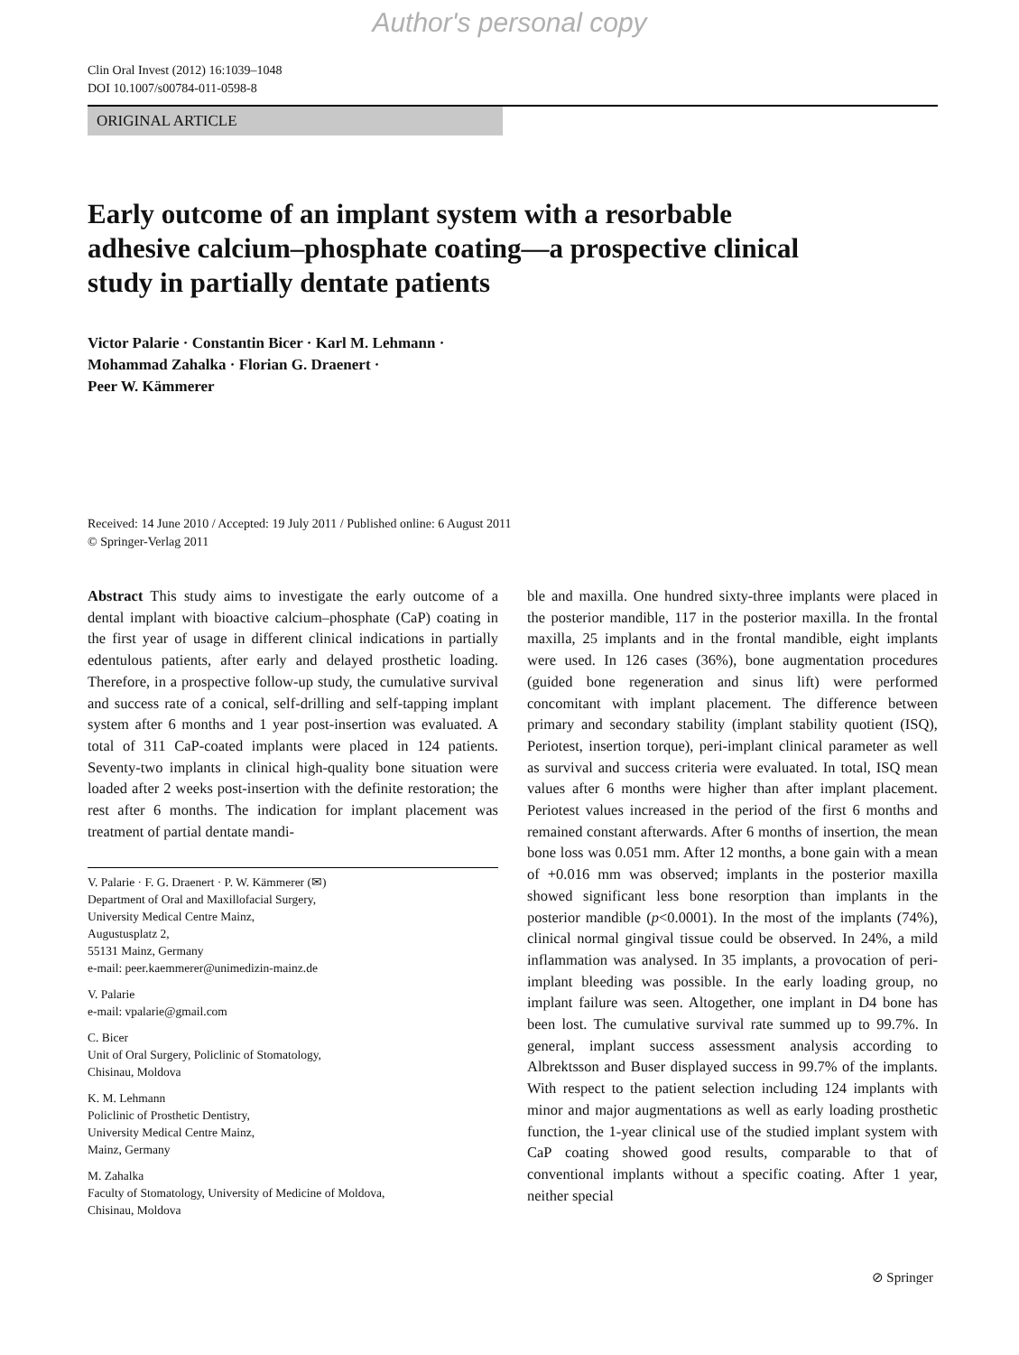Author's personal copy
Clin Oral Invest (2012) 16:1039–1048
DOI 10.1007/s00784-011-0598-8
ORIGINAL ARTICLE
Early outcome of an implant system with a resorbable adhesive calcium–phosphate coating—a prospective clinical study in partially dentate patients
Victor Palarie · Constantin Bicer · Karl M. Lehmann ·
Mohammad Zahalka · Florian G. Draenert ·
Peer W. Kämmerer
Received: 14 June 2010 / Accepted: 19 July 2011 / Published online: 6 August 2011
© Springer-Verlag 2011
Abstract This study aims to investigate the early outcome of a dental implant with bioactive calcium–phosphate (CaP) coating in the first year of usage in different clinical indications in partially edentulous patients, after early and delayed prosthetic loading. Therefore, in a prospective follow-up study, the cumulative survival and success rate of a conical, self-drilling and self-tapping implant system after 6 months and 1 year post-insertion was evaluated. A total of 311 CaP-coated implants were placed in 124 patients. Seventy-two implants in clinical high-quality bone situation were loaded after 2 weeks post-insertion with the definite restoration; the rest after 6 months. The indication for implant placement was treatment of partial dentate mandi-
V. Palarie · F. G. Draenert · P. W. Kämmerer (✉)
Department of Oral and Maxillofacial Surgery,
University Medical Centre Mainz,
Augustusplatz 2,
55131 Mainz, Germany
e-mail: peer.kaemmerer@unimedizin-mainz.de
V. Palarie
e-mail: vpalarie@gmail.com
C. Bicer
Unit of Oral Surgery, Policlinic of Stomatology,
Chisinau, Moldova
K. M. Lehmann
Policlinic of Prosthetic Dentistry,
University Medical Centre Mainz,
Mainz, Germany
M. Zahalka
Faculty of Stomatology, University of Medicine of Moldova,
Chisinau, Moldova
ble and maxilla. One hundred sixty-three implants were placed in the posterior mandible, 117 in the posterior maxilla. In the frontal maxilla, 25 implants and in the frontal mandible, eight implants were used. In 126 cases (36%), bone augmentation procedures (guided bone regeneration and sinus lift) were performed concomitant with implant placement. The difference between primary and secondary stability (implant stability quotient (ISQ), Periotest, insertion torque), peri-implant clinical parameter as well as survival and success criteria were evaluated. In total, ISQ mean values after 6 months were higher than after implant placement. Periotest values increased in the period of the first 6 months and remained constant afterwards. After 6 months of insertion, the mean bone loss was 0.051 mm. After 12 months, a bone gain with a mean of +0.016 mm was observed; implants in the posterior maxilla showed significant less bone resorption than implants in the posterior mandible (p<0.0001). In the most of the implants (74%), clinical normal gingival tissue could be observed. In 24%, a mild inflammation was analysed. In 35 implants, a provocation of peri-implant bleeding was possible. In the early loading group, no implant failure was seen. Altogether, one implant in D4 bone has been lost. The cumulative survival rate summed up to 99.7%. In general, implant success assessment analysis according to Albrektsson and Buser displayed success in 99.7% of the implants. With respect to the patient selection including 124 implants with minor and major augmentations as well as early loading prosthetic function, the 1-year clinical use of the studied implant system with CaP coating showed good results, comparable to that of conventional implants without a specific coating. After 1 year, neither special
⊘ Springer